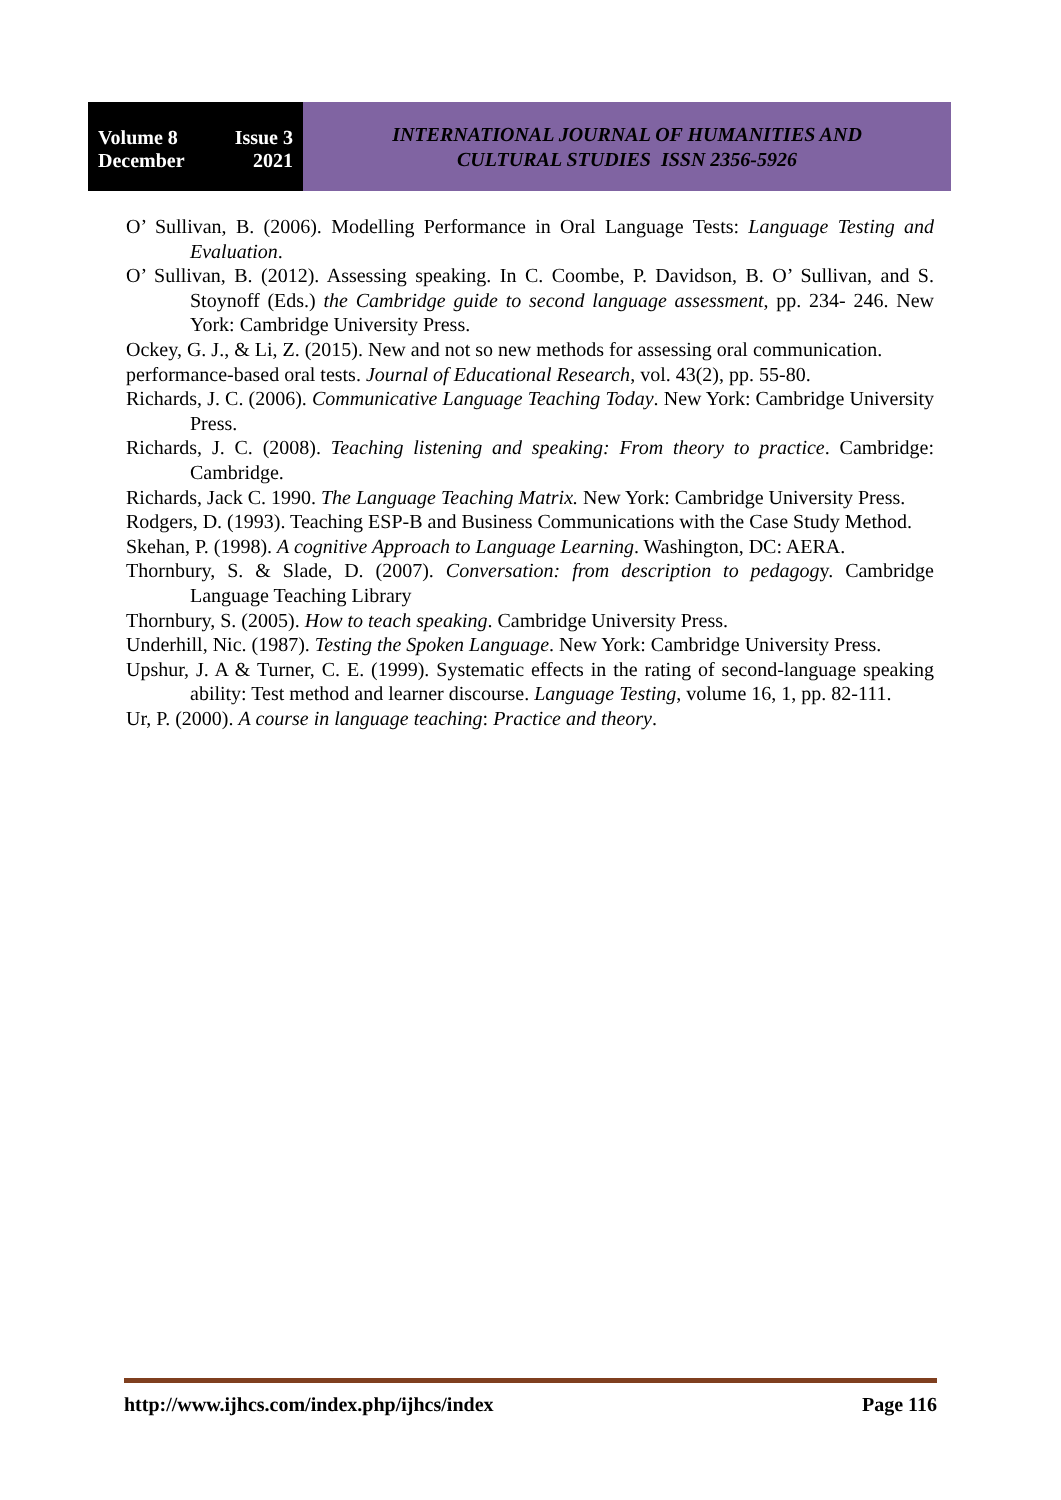Volume 8 Issue 3
December 2021
INTERNATIONAL JOURNAL OF HUMANITIES AND
CULTURAL STUDIES ISSN 2356-5926
O’ Sullivan, B. (2006). Modelling Performance in Oral Language Tests: Language Testing and Evaluation.
O’ Sullivan, B. (2012). Assessing speaking. In C. Coombe, P. Davidson, B. O’ Sullivan, and S. Stoynoff (Eds.) the Cambridge guide to second language assessment, pp. 234- 246. New York: Cambridge University Press.
Ockey, G. J., & Li, Z. (2015). New and not so new methods for assessing oral communication.
performance-based oral tests. Journal of Educational Research, vol. 43(2), pp. 55-80.
Richards, J. C. (2006). Communicative Language Teaching Today. New York: Cambridge University Press.
Richards, J. C. (2008). Teaching listening and speaking: From theory to practice. Cambridge: Cambridge.
Richards, Jack C. 1990. The Language Teaching Matrix. New York: Cambridge University Press.
Rodgers, D. (1993). Teaching ESP-B and Business Communications with the Case Study Method.
Skehan, P. (1998). A cognitive Approach to Language Learning. Washington, DC: AERA.
Thornbury, S. & Slade, D. (2007). Conversation: from description to pedagogy. Cambridge Language Teaching Library
Thornbury, S. (2005). How to teach speaking. Cambridge University Press.
Underhill, Nic. (1987). Testing the Spoken Language. New York: Cambridge University Press.
Upshur, J. A & Turner, C. E. (1999). Systematic effects in the rating of second-language speaking ability: Test method and learner discourse. Language Testing, volume 16, 1, pp. 82-111.
Ur, P. (2000). A course in language teaching: Practice and theory.
http://www.ijhcs.com/index.php/ijhcs/index Page 116